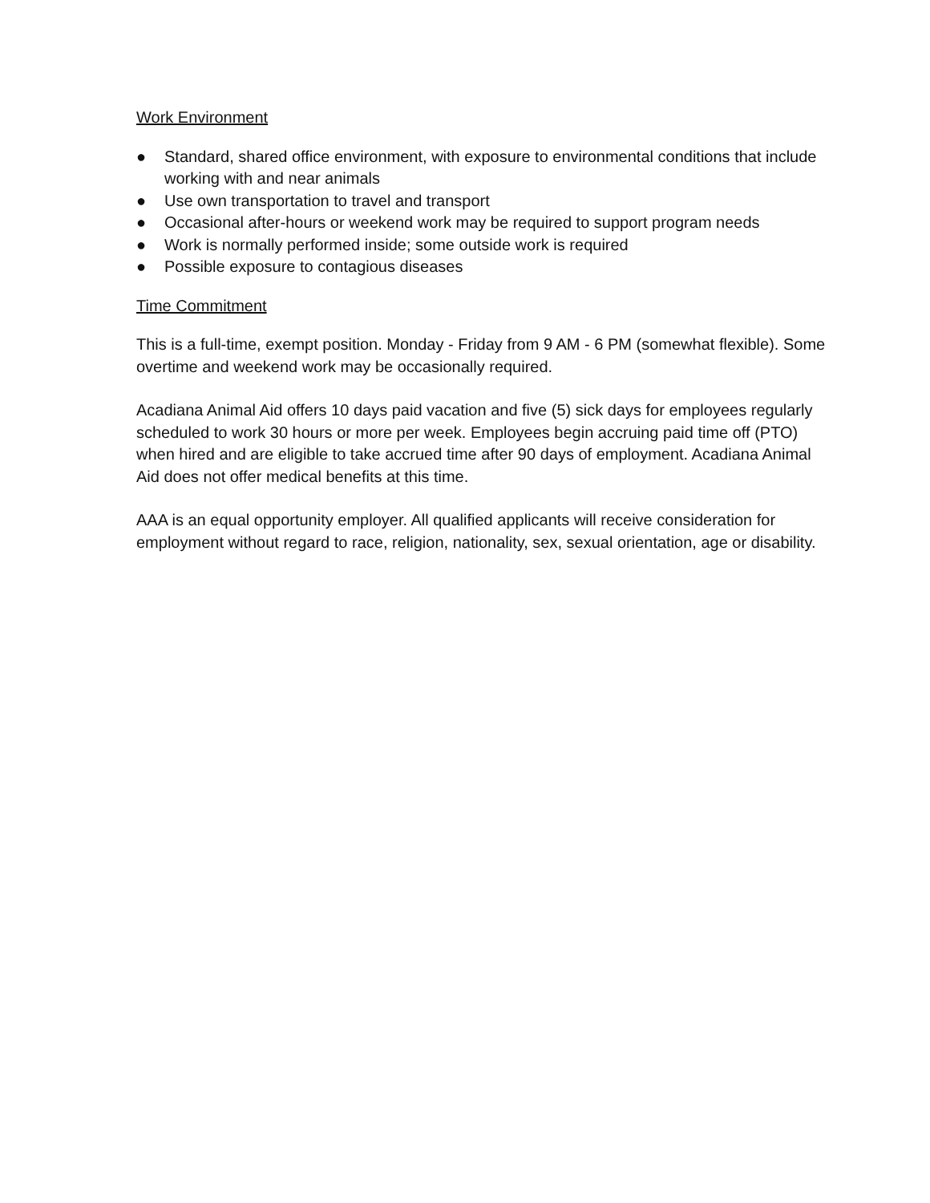Work Environment
● Standard, shared office environment, with exposure to environmental conditions that include working with and near animals
● Use own transportation to travel and transport
● Occasional after-hours or weekend work may be required to support program needs
● Work is normally performed inside; some outside work is required
● Possible exposure to contagious diseases
Time Commitment
This is a full-time, exempt position. Monday - Friday from 9 AM - 6 PM (somewhat flexible). Some overtime and weekend work may be occasionally required.
Acadiana Animal Aid offers 10 days paid vacation and five (5) sick days for employees regularly scheduled to work 30 hours or more per week. Employees begin accruing paid time off (PTO) when hired and are eligible to take accrued time after 90 days of employment. Acadiana Animal Aid does not offer medical benefits at this time.
AAA is an equal opportunity employer. All qualified applicants will receive consideration for employment without regard to race, religion, nationality, sex, sexual orientation, age or disability.